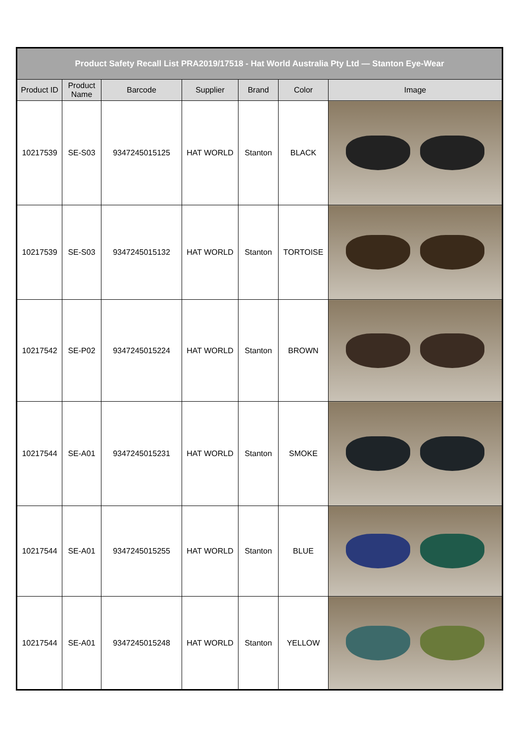| Product Safety Recall List PRA2019/17518 - Hat World Australia Pty Ltd — Stanton Eye-Wear | | | | | | |
| --- | --- | --- | --- | --- | --- | --- |
| Product ID | Product Name | Barcode | Supplier | Brand | Color | Image |
| 10217539 | SE-S03 | 9347245015125 | HAT WORLD | Stanton | BLACK | |
| 10217539 | SE-S03 | 9347245015132 | HAT WORLD | Stanton | TORTOISE | |
| 10217542 | SE-P02 | 9347245015224 | HAT WORLD | Stanton | BROWN | |
| 10217544 | SE-A01 | 9347245015231 | HAT WORLD | Stanton | SMOKE | |
| 10217544 | SE-A01 | 9347245015255 | HAT WORLD | Stanton | BLUE | |
| 10217544 | SE-A01 | 9347245015248 | HAT WORLD | Stanton | YELLOW | |